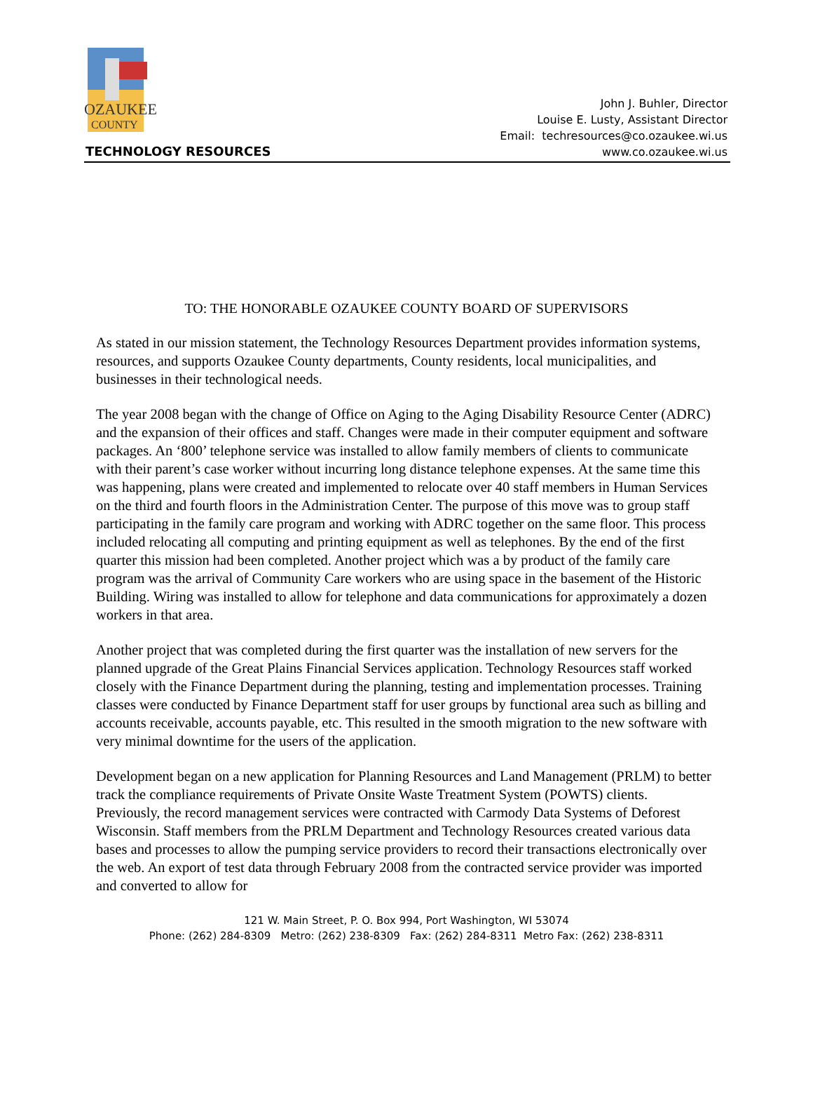OZAUKEE
COUNTY
TECHNOLOGY RESOURCES
John J. Buhler, Director
Louise E. Lusty, Assistant Director
Email: techresources@co.ozaukee.wi.us
www.co.ozaukee.wi.us
TO: THE HONORABLE OZAUKEE COUNTY BOARD OF SUPERVISORS
As stated in our mission statement, the Technology Resources Department provides information systems, resources, and supports Ozaukee County departments, County residents, local municipalities, and businesses in their technological needs.
The year 2008 began with the change of Office on Aging to the Aging Disability Resource Center (ADRC) and the expansion of their offices and staff. Changes were made in their computer equipment and software packages. An ‘800’ telephone service was installed to allow family members of clients to communicate with their parent’s case worker without incurring long distance telephone expenses. At the same time this was happening, plans were created and implemented to relocate over 40 staff members in Human Services on the third and fourth floors in the Administration Center. The purpose of this move was to group staff participating in the family care program and working with ADRC together on the same floor. This process included relocating all computing and printing equipment as well as telephones. By the end of the first quarter this mission had been completed. Another project which was a by product of the family care program was the arrival of Community Care workers who are using space in the basement of the Historic Building. Wiring was installed to allow for telephone and data communications for approximately a dozen workers in that area.
Another project that was completed during the first quarter was the installation of new servers for the planned upgrade of the Great Plains Financial Services application. Technology Resources staff worked closely with the Finance Department during the planning, testing and implementation processes. Training classes were conducted by Finance Department staff for user groups by functional area such as billing and accounts receivable, accounts payable, etc. This resulted in the smooth migration to the new software with very minimal downtime for the users of the application.
Development began on a new application for Planning Resources and Land Management (PRLM) to better track the compliance requirements of Private Onsite Waste Treatment System (POWTS) clients. Previously, the record management services were contracted with Carmody Data Systems of Deforest Wisconsin. Staff members from the PRLM Department and Technology Resources created various data bases and processes to allow the pumping service providers to record their transactions electronically over the web. An export of test data through February 2008 from the contracted service provider was imported and converted to allow for
121 W. Main Street, P. O. Box 994, Port Washington, WI 53074
Phone: (262) 284-8309 Metro: (262) 238-8309 Fax: (262) 284-8311 Metro Fax: (262) 238-8311